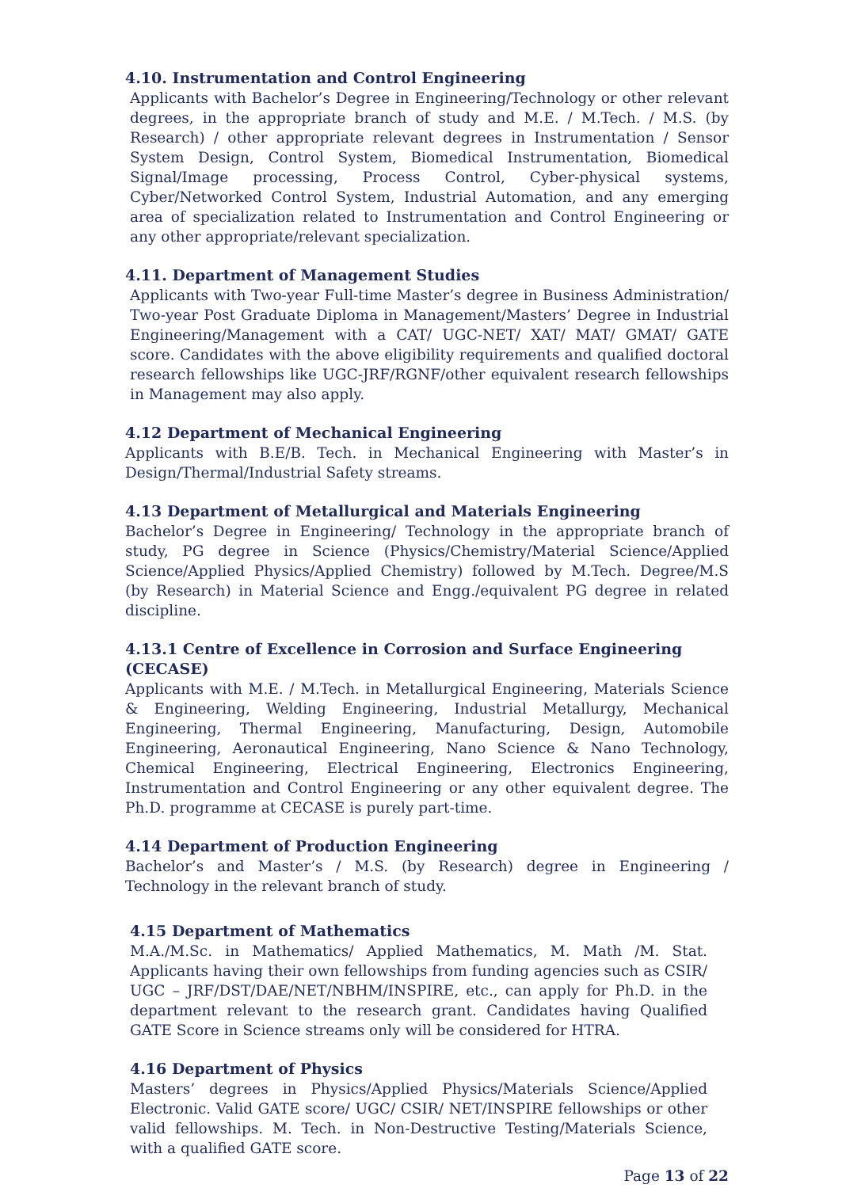4.10. Instrumentation and Control Engineering
Applicants with Bachelor’s Degree in Engineering/Technology or other relevant degrees, in the appropriate branch of study and M.E. / M.Tech. / M.S. (by Research) / other appropriate relevant degrees in Instrumentation / Sensor System Design, Control System, Biomedical Instrumentation, Biomedical Signal/Image processing, Process Control, Cyber-physical systems, Cyber/Networked Control System, Industrial Automation, and any emerging area of specialization related to Instrumentation and Control Engineering or any other appropriate/relevant specialization.
4.11. Department of Management Studies
Applicants with Two-year Full-time Master’s degree in Business Administration/ Two-year Post Graduate Diploma in Management/Masters’ Degree in Industrial Engineering/Management with a CAT/ UGC-NET/ XAT/ MAT/ GMAT/ GATE score. Candidates with the above eligibility requirements and qualified doctoral research fellowships like UGC-JRF/RGNF/other equivalent research fellowships in Management may also apply.
4.12 Department of Mechanical Engineering
Applicants with B.E/B. Tech. in Mechanical Engineering with Master’s in Design/Thermal/Industrial Safety streams.
4.13 Department of Metallurgical and Materials Engineering
Bachelor’s Degree in Engineering/ Technology in the appropriate branch of study, PG degree in Science (Physics/Chemistry/Material Science/Applied Science/Applied Physics/Applied Chemistry) followed by M.Tech. Degree/M.S (by Research) in Material Science and Engg./equivalent PG degree in related discipline.
4.13.1 Centre of Excellence in Corrosion and Surface Engineering (CECASE)
Applicants with M.E. / M.Tech. in Metallurgical Engineering, Materials Science & Engineering, Welding Engineering, Industrial Metallurgy, Mechanical Engineering, Thermal Engineering, Manufacturing, Design, Automobile Engineering, Aeronautical Engineering, Nano Science & Nano Technology, Chemical Engineering, Electrical Engineering, Electronics Engineering, Instrumentation and Control Engineering or any other equivalent degree. The Ph.D. programme at CECASE is purely part-time.
4.14 Department of Production Engineering
Bachelor’s and Master’s / M.S. (by Research) degree in Engineering / Technology in the relevant branch of study.
4.15 Department of Mathematics
M.A./M.Sc. in Mathematics/ Applied Mathematics, M. Math /M. Stat. Applicants having their own fellowships from funding agencies such as CSIR/ UGC – JRF/DST/DAE/NET/NBHM/INSPIRE, etc., can apply for Ph.D. in the department relevant to the research grant. Candidates having Qualified GATE Score in Science streams only will be considered for HTRA.
4.16 Department of Physics
Masters’ degrees in Physics/Applied Physics/Materials Science/Applied Electronic. Valid GATE score/ UGC/ CSIR/ NET/INSPIRE fellowships or other valid fellowships. M. Tech. in Non-Destructive Testing/Materials Science, with a qualified GATE score.
Page 13 of 22